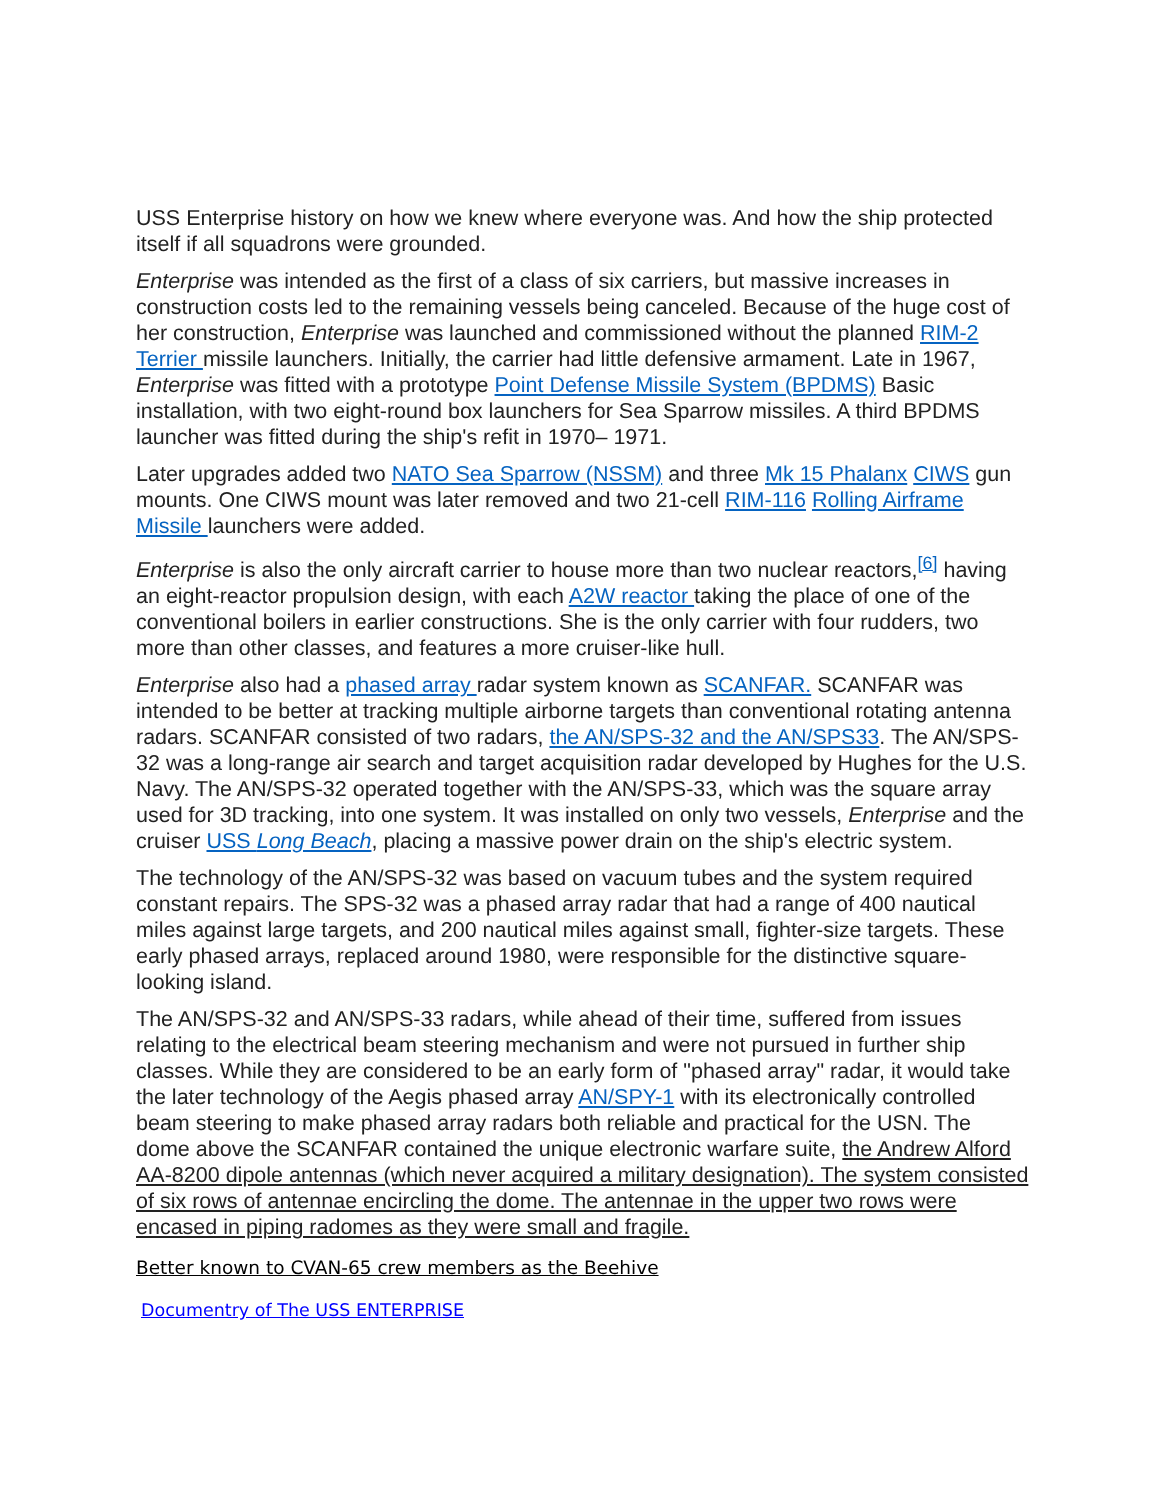USS Enterprise history on how we knew where everyone was. And how the ship protected itself if all squadrons were grounded.
Enterprise was intended as the first of a class of six carriers, but massive increases in construction costs led to the remaining vessels being canceled. Because of the huge cost of her construction, Enterprise was launched and commissioned without the planned RIM-2 Terrier missile launchers. Initially, the carrier had little defensive armament. Late in 1967, Enterprise was fitted with a prototype Point Defense Missile System (BPDMS) Basic installation, with two eight-round box launchers for Sea Sparrow missiles. A third BPDMS launcher was fitted during the ship's refit in 1970– 1971.
Later upgrades added two NATO Sea Sparrow (NSSM) and three Mk 15 Phalanx CIWS gun mounts. One CIWS mount was later removed and two 21-cell RIM-116 Rolling Airframe Missile launchers were added.
Enterprise is also the only aircraft carrier to house more than two nuclear reactors,<sup>[6]</sup> having an eight-reactor propulsion design, with each A2W reactor taking the place of one of the conventional boilers in earlier constructions. She is the only carrier with four rudders, two more than other classes, and features a more cruiser-like hull.
Enterprise also had a phased array radar system known as SCANFAR. SCANFAR was intended to be better at tracking multiple airborne targets than conventional rotating antenna radars. SCANFAR consisted of two radars, the AN/SPS-32 and the AN/SPS33. The AN/SPS-32 was a long-range air search and target acquisition radar developed by Hughes for the U.S. Navy. The AN/SPS-32 operated together with the AN/SPS-33, which was the square array used for 3D tracking, into one system. It was installed on only two vessels, Enterprise and the cruiser USS Long Beach, placing a massive power drain on the ship's electric system.
The technology of the AN/SPS-32 was based on vacuum tubes and the system required constant repairs. The SPS-32 was a phased array radar that had a range of 400 nautical miles against large targets, and 200 nautical miles against small, fighter-size targets. These early phased arrays, replaced around 1980, were responsible for the distinctive square-looking island.
The AN/SPS-32 and AN/SPS-33 radars, while ahead of their time, suffered from issues relating to the electrical beam steering mechanism and were not pursued in further ship classes. While they are considered to be an early form of "phased array" radar, it would take the later technology of the Aegis phased array AN/SPY-1 with its electronically controlled beam steering to make phased array radars both reliable and practical for the USN. The dome above the SCANFAR contained the unique electronic warfare suite, the Andrew Alford AA-8200 dipole antennas (which never acquired a military designation). The system consisted of six rows of antennae encircling the dome. The antennae in the upper two rows were encased in piping radomes as they were small and fragile.
Better known to CVAN-65 crew members as the Beehive
Documentry of The USS ENTERPRISE